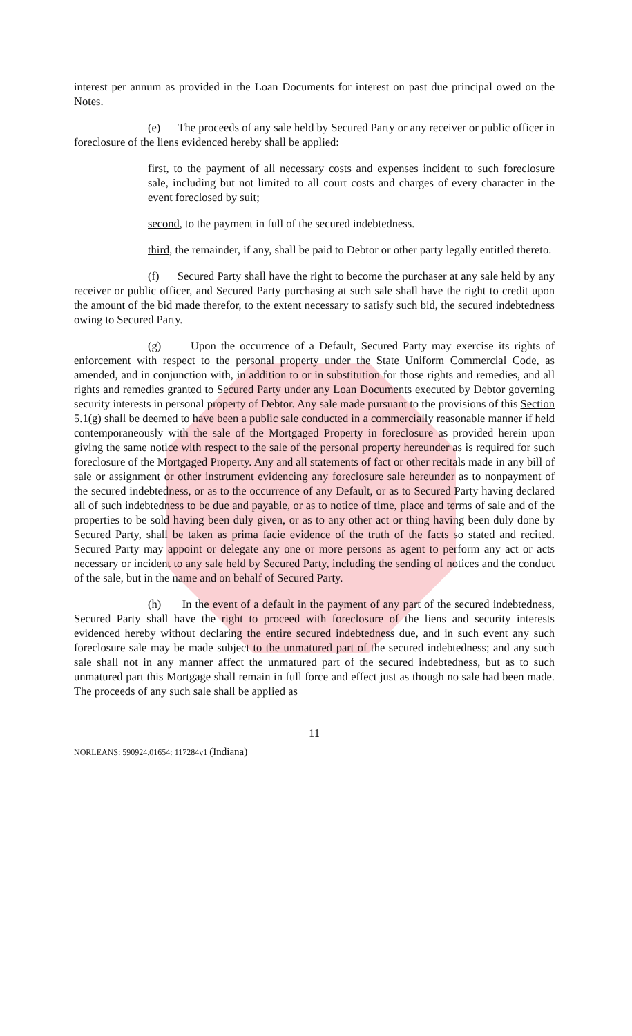interest per annum as provided in the Loan Documents for interest on past due principal owed on the Notes.
(e) The proceeds of any sale held by Secured Party or any receiver or public officer in foreclosure of the liens evidenced hereby shall be applied:
first, to the payment of all necessary costs and expenses incident to such foreclosure sale, including but not limited to all court costs and charges of every character in the event foreclosed by suit;
second, to the payment in full of the secured indebtedness.
third, the remainder, if any, shall be paid to Debtor or other party legally entitled thereto.
(f) Secured Party shall have the right to become the purchaser at any sale held by any receiver or public officer, and Secured Party purchasing at such sale shall have the right to credit upon the amount of the bid made therefor, to the extent necessary to satisfy such bid, the secured indebtedness owing to Secured Party.
(g) Upon the occurrence of a Default, Secured Party may exercise its rights of enforcement with respect to the personal property under the State Uniform Commercial Code, as amended, and in conjunction with, in addition to or in substitution for those rights and remedies, and all rights and remedies granted to Secured Party under any Loan Documents executed by Debtor governing security interests in personal property of Debtor. Any sale made pursuant to the provisions of this Section 5.1(g) shall be deemed to have been a public sale conducted in a commercially reasonable manner if held contemporaneously with the sale of the Mortgaged Property in foreclosure as provided herein upon giving the same notice with respect to the sale of the personal property hereunder as is required for such foreclosure of the Mortgaged Property. Any and all statements of fact or other recitals made in any bill of sale or assignment or other instrument evidencing any foreclosure sale hereunder as to nonpayment of the secured indebtedness, or as to the occurrence of any Default, or as to Secured Party having declared all of such indebtedness to be due and payable, or as to notice of time, place and terms of sale and of the properties to be sold having been duly given, or as to any other act or thing having been duly done by Secured Party, shall be taken as prima facie evidence of the truth of the facts so stated and recited. Secured Party may appoint or delegate any one or more persons as agent to perform any act or acts necessary or incident to any sale held by Secured Party, including the sending of notices and the conduct of the sale, but in the name and on behalf of Secured Party.
(h) In the event of a default in the payment of any part of the secured indebtedness, Secured Party shall have the right to proceed with foreclosure of the liens and security interests evidenced hereby without declaring the entire secured indebtedness due, and in such event any such foreclosure sale may be made subject to the unmatured part of the secured indebtedness; and any such sale shall not in any manner affect the unmatured part of the secured indebtedness, but as to such unmatured part this Mortgage shall remain in full force and effect just as though no sale had been made. The proceeds of any such sale shall be applied as
11
NORLEANS: 590924.01654: 117284v1 (Indiana)